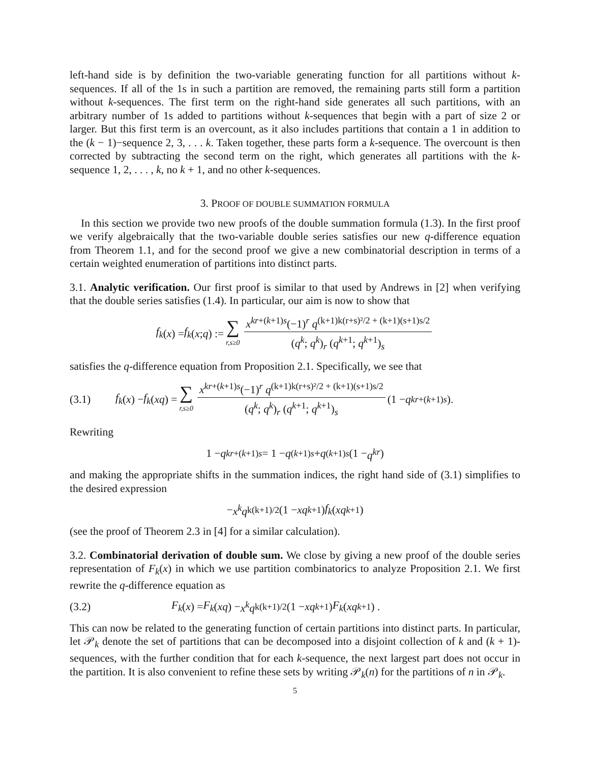left-hand side is by definition the two-variable generating function for all partitions without k-sequences. If all of the 1s in such a partition are removed, the remaining parts still form a partition without k-sequences. The first term on the right-hand side generates all such partitions, with an arbitrary number of 1s added to partitions without k-sequences that begin with a part of size 2 or larger. But this first term is an overcount, as it also includes partitions that contain a 1 in addition to the (k − 1)−sequence 2, 3, . . . k. Taken together, these parts form a k-sequence. The overcount is then corrected by subtracting the second term on the right, which generates all partitions with the k-sequence 1, 2, . . . , k, no k + 1, and no other k-sequences.
3. PROOF OF DOUBLE SUMMATION FORMULA
In this section we provide two new proofs of the double summation formula (1.3). In the first proof we verify algebraically that the two-variable double series satisfies our new q-difference equation from Theorem 1.1, and for the second proof we give a new combinatorial description in terms of a certain weighted enumeration of partitions into distinct parts.
3.1. Analytic verification. Our first proof is similar to that used by Andrews in [2] when verifying that the double series satisfies (1.4). In particular, our aim is now to show that
f<sub>k</sub> (x) = f<sub>k</sub> (x; q) := ∑ r,s≥0 x<sup>kr+(k+1)s</sup>(−1)<sup>r</sup> q<sup>(k+1)k(r+s)²/2 + (k+1)(s+1)s/2</sup> (q<sup>k</sup>; q<sup>k</sup>)<sub>r</sub> (q<sup>k+1</sup>; q<sup>k+1</sup>)<sub>s</sub>
satisfies the q-difference equation from Proposition 2.1. Specifically, we see that
(3.1) f<sub>k</sub> (x) − f<sub>k</sub> (xq) = ∑ r,s≥0 x<sup>kr+(k+1)s</sup>(−1)<sup>r</sup> q<sup>(k+1)k(r+s)²/2 + (k+1)(s+1)s/2</sup> (q<sup>k</sup>; q<sup>k</sup>)<sub>r</sub> (q<sup>k+1</sup>; q<sup>k+1</sup>)<sub>s</sub> (1 − q<sup>kr+(k+1)s</sup>).
Rewriting
1 − q<sup>kr+(k+1)s</sup> = 1 − q<sup>(k+1)s</sup> + q<sup>(k+1)s</sup> (1 − q<sup>kr</sup>)
and making the appropriate shifts in the summation indices, the right hand side of (3.1) simplifies to the desired expression
− x<sup>k</sup>q<sup>k(k+1)/2</sup> (1 − xq<sup>k+1</sup>) f<sub>k</sub> (xq<sup>k+1</sup>)
(see the proof of Theorem 2.3 in [4] for a similar calculation).
3.2. Combinatorial derivation of double sum. We close by giving a new proof of the double series representation of F<sub>k</sub>(x) in which we use partition combinatorics to analyze Proposition 2.1. We first rewrite the q-difference equation as
(3.2) F<sub>k</sub> (x) = F<sub>k</sub> (xq) − x<sup>k</sup>q<sup>k(k+1)/2</sup> (1 − xq<sup>k+1</sup>) F<sub>k</sub> (xq<sup>k+1</sup>) .
This can now be related to the generating function of certain partitions into distinct parts. In particular, let 𝒫<sub>k</sub> denote the set of partitions that can be decomposed into a disjoint collection of k and (k + 1)-sequences, with the further condition that for each k-sequence, the next largest part does not occur in the partition. It is also convenient to refine these sets by writing 𝒫<sub>k</sub>(n) for the partitions of n in 𝒫<sub>k</sub>.
5